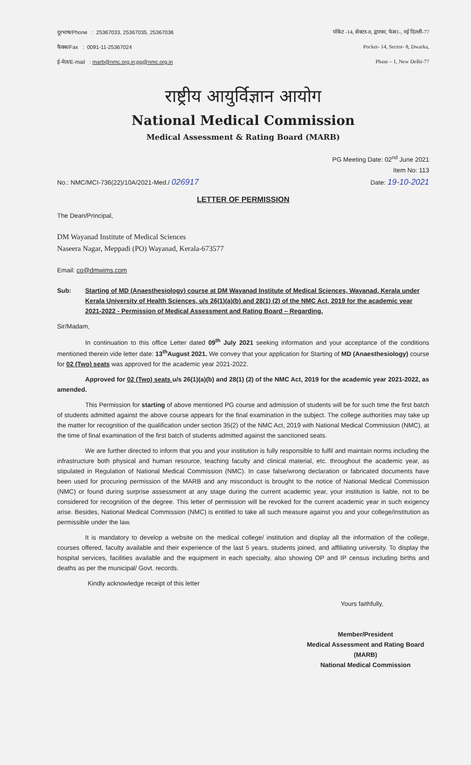दूरभाष/Phone : 25367033, 25367035, 25367036
फैक्स/Fax : 0091-11-25367024
ई-मेल/E-mail : marb@nmc.org.in;pg@nmc.org.in
पॉकेट -14, सेक्टर-8, द्वारका, फेस1-, नई दिल्ली-77
Pocket- 14, Sector- 8, Dwarka,
Phase – 1, New Delhi-77
राष्ट्रीय आयुर्विज्ञान आयोग
National Medical Commission
Medical Assessment & Rating Board (MARB)
PG Meeting Date: 02<sup>nd</sup> June 2021
Item No: 113
No.: NMC/MCI-736(22)/10A/2021-Med./ 026917
Date: 19-10-2021
LETTER OF PERMISSION
The Dean/Principal,
DM Wayanad Institute of Medical Sciences
Naseera Nagar, Meppadi (PO) Wayanad, Kerala-673577
Email: co@dmwims.com
Sub: Starting of MD (Anaesthesiology) course at DM Wayanad Institute of Medical Sciences, Wayanad, Kerala under Kerala University of Health Sciences, u/s 26(1)(a)(b) and 28(1) (2) of the NMC Act, 2019 for the academic year 2021-2022 - Permission of Medical Assessment and Rating Board – Regarding.
Sir/Madam,
In continuation to this office Letter dated 09<sup>th</sup> July 2021 seeking information and your acceptance of the conditions mentioned therein vide letter date: 13<sup>th</sup>August 2021. We convey that your application for Starting of MD (Anaesthesiology) course for 02 (Two) seats was approved for the academic year 2021-2022.
Approved for 02 (Two) seats u/s 26(1)(a)(b) and 28(1) (2) of the NMC Act, 2019 for the academic year 2021-2022, as amended.
This Permission for starting of above mentioned PG course and admission of students will be for such time the first batch of students admitted against the above course appears for the final examination in the subject. The college authorities may take up the matter for recognition of the qualification under section 35(2) of the NMC Act, 2019 with National Medical Commission (NMC), at the time of final examination of the first batch of students admitted against the sanctioned seats.
We are further directed to inform that you and your institution is fully responsible to fulfil and maintain norms including the infrastructure both physical and human resource, teaching faculty and clinical material, etc. throughout the academic year, as stipulated in Regulation of National Medical Commission (NMC). In case false/wrong declaration or fabricated documents have been used for procuring permission of the MARB and any misconduct is brought to the notice of National Medical Commission (NMC) or found during surprise assessment at any stage during the current academic year, your institution is liable, not to be considered for recognition of the degree. This letter of permission will be revoked for the current academic year in such exigency arise. Besides, National Medical Commission (NMC) is entitled to take all such measure against you and your college/institution as permissible under the law.
It is mandatory to develop a website on the medical college/ institution and display all the information of the college, courses offered, faculty available and their experience of the last 5 years, students joined, and affiliating university. To display the hospital services, facilities available and the equipment in each specialty, also showing OP and IP census including births and deaths as per the municipal/ Govt. records.
Kindly acknowledge receipt of this letter
Yours faithfully,
Member/President
Medical Assessment and Rating Board
(MARB)
National Medical Commission